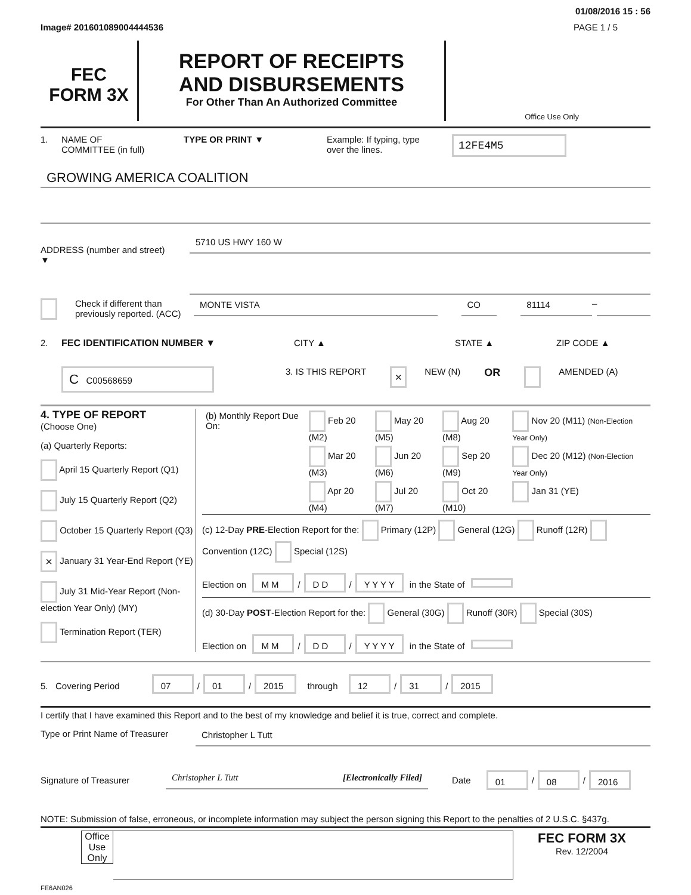01/08/2016 15 : 56
Image# 201601089004444536 PAGE 1 / 5
FEC
FORM 3X
REPORT OF RECEIPTS
AND DISBURSEMENTS
For Other Than An Authorized Committee
Office Use Only
1. NAME OF
COMMITTEE (in full) TYPE OR PRINT ▼ Example: If typing, type
over the lines. 12FE4M5
GROWING AMERICA COALITION
ADDRESS (number and street)
▼
5710 US HWY 160 W
Check if different than previously reported. (ACC)
MONTE VISTA CO 81114
–
2. FEC IDENTIFICATION NUMBER ▼ CITY ▲ STATE ▲ ZIP CODE ▲
C C00568659 3. IS THIS REPORT × NEW (N) OR AMENDED (A)
4. TYPE OF REPORT
(Choose One)
(a) Quarterly Reports:
April 15 Quarterly Report (Q1)
July 15 Quarterly Report (Q2)
October 15 Quarterly Report (Q3)
× January 31 Year-End Report (YE)
July 31 Mid-Year Report (Non-election Year Only) (MY)
Termination Report (TER)
| (b) Monthly Report Due On: | Feb 20 (M2) | May 20 (M5) | Aug 20 (M8) | Nov 20 (M11) (Non-Election Year Only) |
| | Mar 20 (M3) | Jun 20 (M6) | Sep 20 (M9) | Dec 20 (M12) (Non-Election Year Only) |
| | Apr 20 (M4) | Jul 20 (M7) | Oct 20 (M10) | Jan 31 (YE) |
(c) 12-Day PRE-Election Report for the: Primary (12P) General (12G) Runoff (12R) Convention (12C) Special (12S)
Election on M M / D D / Y Y Y Y in the State of
(d) 30-Day POST-Election Report for the: General (30G) Runoff (30R) Special (30S)
Election on M M / D D / Y Y Y Y in the State of
5. Covering Period 07 / 01 / 2015 through 12 / 31 / 2015
I certify that I have examined this Report and to the best of my knowledge and belief it is true, correct and complete.
Type or Print Name of Treasurer
Christopher L Tutt
Signature of Treasurer Christopher L Tutt [Electronically Filed] Date 01 / 08 / 2016
NOTE: Submission of false, erroneous, or incomplete information may subject the person signing this Report to the penalties of 2 U.S.C. §437g.
Office Use Only
FEC FORM 3X
Rev. 12/2004
FE6AN026